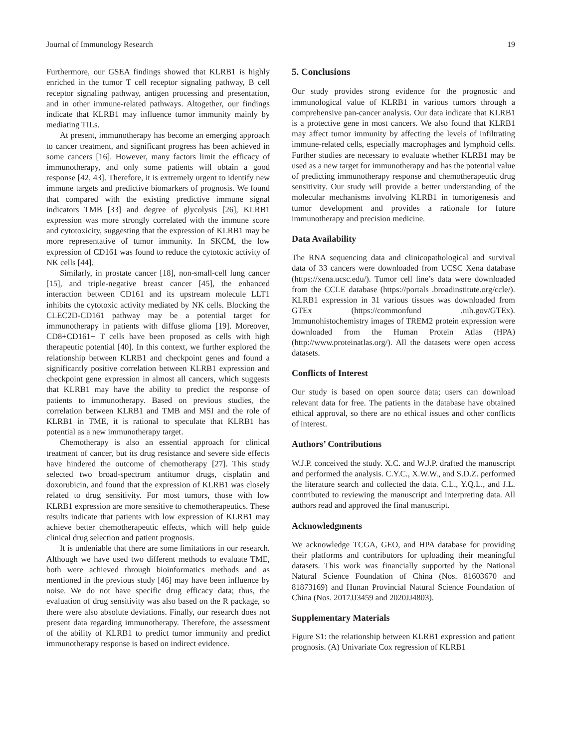Journal of Immunology Research 19
Furthermore, our GSEA findings showed that KLRB1 is highly enriched in the tumor T cell receptor signaling pathway, B cell receptor signaling pathway, antigen processing and presentation, and in other immune-related pathways. Altogether, our findings indicate that KLRB1 may influence tumor immunity mainly by mediating TILs.
At present, immunotherapy has become an emerging approach to cancer treatment, and significant progress has been achieved in some cancers [16]. However, many factors limit the efficacy of immunotherapy, and only some patients will obtain a good response [42, 43]. Therefore, it is extremely urgent to identify new immune targets and predictive biomarkers of prognosis. We found that compared with the existing predictive immune signal indicators TMB [33] and degree of glycolysis [26], KLRB1 expression was more strongly correlated with the immune score and cytotoxicity, suggesting that the expression of KLRB1 may be more representative of tumor immunity. In SKCM, the low expression of CD161 was found to reduce the cytotoxic activity of NK cells [44].
Similarly, in prostate cancer [18], non-small-cell lung cancer [15], and triple-negative breast cancer [45], the enhanced interaction between CD161 and its upstream molecule LLT1 inhibits the cytotoxic activity mediated by NK cells. Blocking the CLEC2D-CD161 pathway may be a potential target for immunotherapy in patients with diffuse glioma [19]. Moreover, CD8+CD161+ T cells have been proposed as cells with high therapeutic potential [40]. In this context, we further explored the relationship between KLRB1 and checkpoint genes and found a significantly positive correlation between KLRB1 expression and checkpoint gene expression in almost all cancers, which suggests that KLRB1 may have the ability to predict the response of patients to immunotherapy. Based on previous studies, the correlation between KLRB1 and TMB and MSI and the role of KLRB1 in TME, it is rational to speculate that KLRB1 has potential as a new immunotherapy target.
Chemotherapy is also an essential approach for clinical treatment of cancer, but its drug resistance and severe side effects have hindered the outcome of chemotherapy [27]. This study selected two broad-spectrum antitumor drugs, cisplatin and doxorubicin, and found that the expression of KLRB1 was closely related to drug sensitivity. For most tumors, those with low KLRB1 expression are more sensitive to chemotherapeutics. These results indicate that patients with low expression of KLRB1 may achieve better chemotherapeutic effects, which will help guide clinical drug selection and patient prognosis.
It is undeniable that there are some limitations in our research. Although we have used two different methods to evaluate TME, both were achieved through bioinformatics methods and as mentioned in the previous study [46] may have been influence by noise. We do not have specific drug efficacy data; thus, the evaluation of drug sensitivity was also based on the R package, so there were also absolute deviations. Finally, our research does not present data regarding immunotherapy. Therefore, the assessment of the ability of KLRB1 to predict tumor immunity and predict immunotherapy response is based on indirect evidence.
5. Conclusions
Our study provides strong evidence for the prognostic and immunological value of KLRB1 in various tumors through a comprehensive pan-cancer analysis. Our data indicate that KLRB1 is a protective gene in most cancers. We also found that KLRB1 may affect tumor immunity by affecting the levels of infiltrating immune-related cells, especially macrophages and lymphoid cells. Further studies are necessary to evaluate whether KLRB1 may be used as a new target for immunotherapy and has the potential value of predicting immunotherapy response and chemotherapeutic drug sensitivity. Our study will provide a better understanding of the molecular mechanisms involving KLRB1 in tumorigenesis and tumor development and provides a rationale for future immunotherapy and precision medicine.
Data Availability
The RNA sequencing data and clinicopathological and survival data of 33 cancers were downloaded from UCSC Xena database (https://xena.ucsc.edu/). Tumor cell line’s data were downloaded from the CCLE database (https://portals .broadinstitute.org/ccle/). KLRB1 expression in 31 various tissues was downloaded from GTEx (https://commonfund .nih.gov/GTEx). Immunohistochemistry images of TREM2 protein expression were downloaded from the Human Protein Atlas (HPA) (http://www.proteinatlas.org/). All the datasets were open access datasets.
Conflicts of Interest
Our study is based on open source data; users can download relevant data for free. The patients in the database have obtained ethical approval, so there are no ethical issues and other conflicts of interest.
Authors’ Contributions
W.J.P. conceived the study. X.C. and W.J.P. drafted the manuscript and performed the analysis. C.Y.C., X.W.W., and S.D.Z. performed the literature search and collected the data. C.L., Y.Q.L., and J.L. contributed to reviewing the manuscript and interpreting data. All authors read and approved the final manuscript.
Acknowledgments
We acknowledge TCGA, GEO, and HPA database for providing their platforms and contributors for uploading their meaningful datasets. This work was financially supported by the National Natural Science Foundation of China (Nos. 81603670 and 81873169) and Hunan Provincial Natural Science Foundation of China (Nos. 2017JJ3459 and 2020JJ4803).
Supplementary Materials
Figure S1: the relationship between KLRB1 expression and patient prognosis. (A) Univariate Cox regression of KLRB1